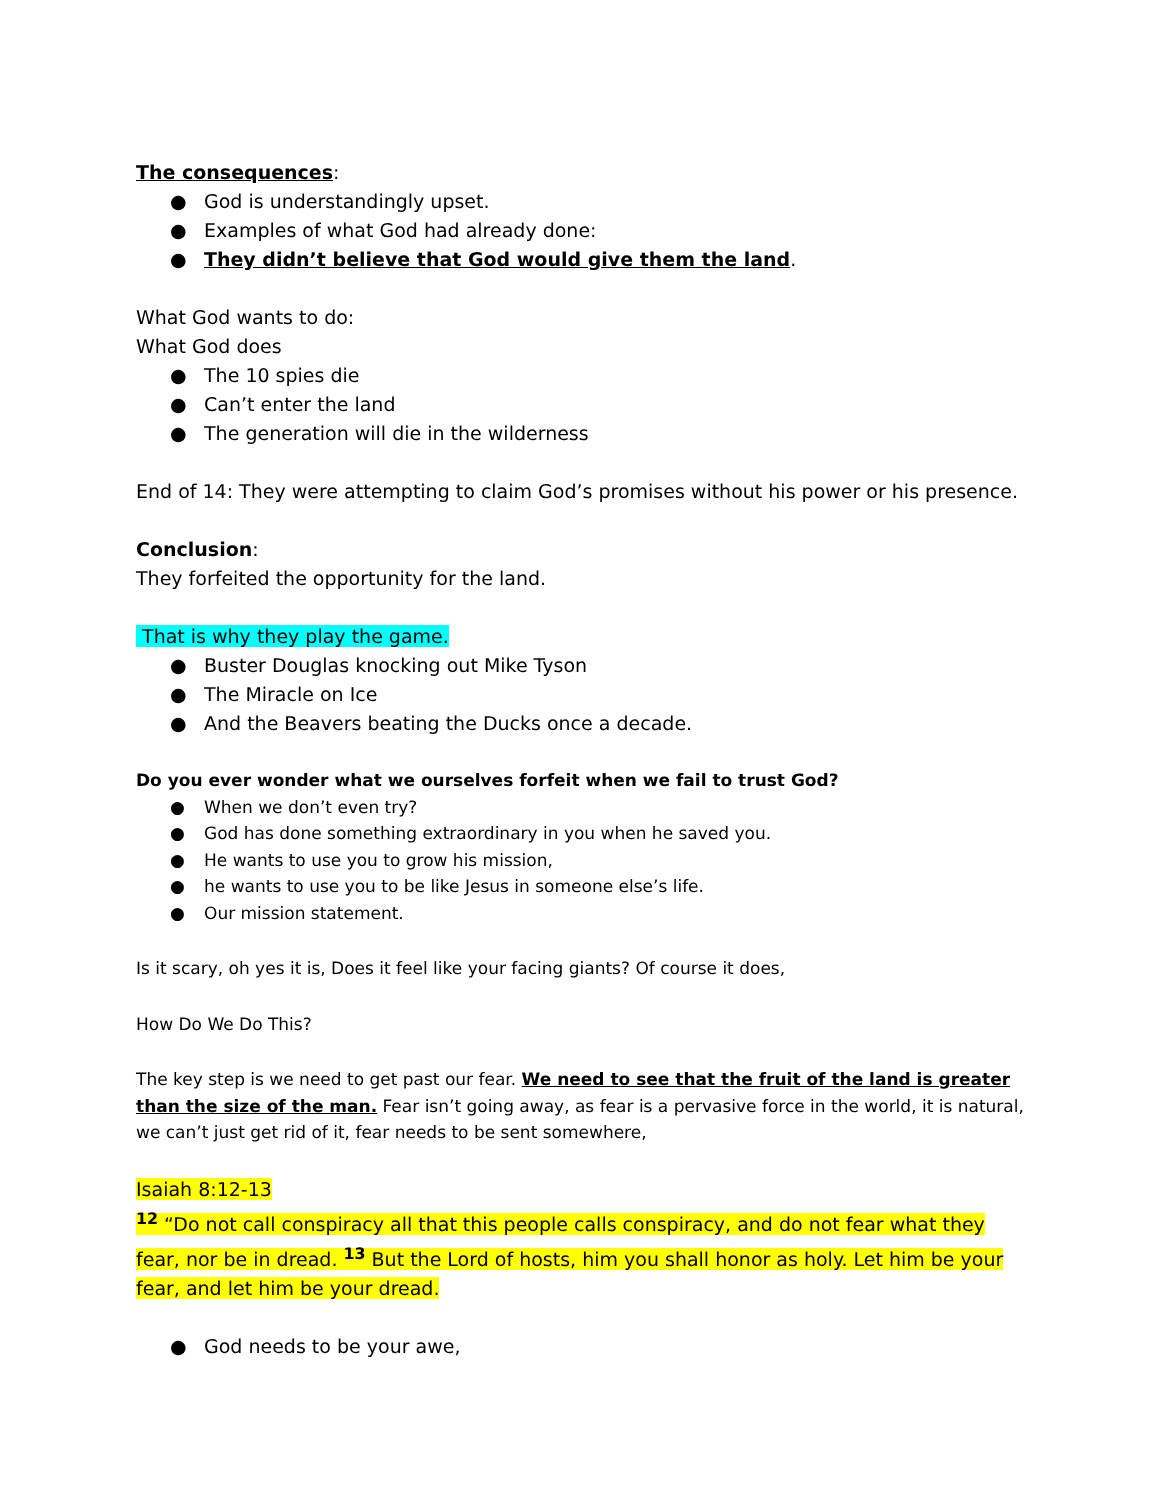The consequences:
● God is understandingly upset.
● Examples of what God had already done:
● They didn’t believe that God would give them the land.
What God wants to do:
What God does
● The 10 spies die
● Can’t enter the land
● The generation will die in the wilderness
End of 14: They were attempting to claim God’s promises without his power or his presence.
Conclusion:
They forfeited the opportunity for the land.
That is why they play the game.
● Buster Douglas knocking out Mike Tyson
● The Miracle on Ice
● And the Beavers beating the Ducks once a decade.
Do you ever wonder what we ourselves forfeit when we fail to trust God?
● When we don’t even try?
● God has done something extraordinary in you when he saved you.
● He wants to use you to grow his mission,
● he wants to use you to be like Jesus in someone else’s life.
● Our mission statement.
Is it scary, oh yes it is, Does it feel like your facing giants? Of course it does,
How Do We Do This?
The key step is we need to get past our fear. We need to see that the fruit of the land is greater than the size of the man. Fear isn’t going away, as fear is a pervasive force in the world, it is natural, we can’t just get rid of it, fear needs to be sent somewhere,
Isaiah 8:12-13
<sup>12</sup> “Do not call conspiracy all that this people calls conspiracy, and do not fear what they fear, nor be in dread. <sup>13</sup> But the Lord of hosts, him you shall honor as holy. Let him be your fear, and let him be your dread.
● God needs to be your awe,